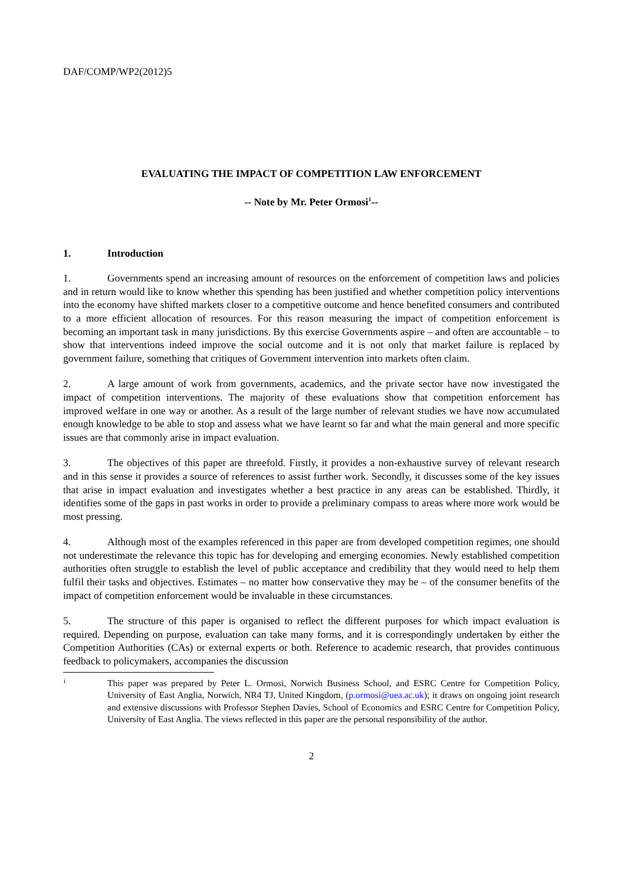DAF/COMP/WP2(2012)5
EVALUATING THE IMPACT OF COMPETITION LAW ENFORCEMENT
-- Note by Mr. Peter Ormosi<sup>1</sup>--
1. Introduction
1. Governments spend an increasing amount of resources on the enforcement of competition laws and policies and in return would like to know whether this spending has been justified and whether competition policy interventions into the economy have shifted markets closer to a competitive outcome and hence benefited consumers and contributed to a more efficient allocation of resources. For this reason measuring the impact of competition enforcement is becoming an important task in many jurisdictions. By this exercise Governments aspire – and often are accountable – to show that interventions indeed improve the social outcome and it is not only that market failure is replaced by government failure, something that critiques of Government intervention into markets often claim.
2. A large amount of work from governments, academics, and the private sector have now investigated the impact of competition interventions. The majority of these evaluations show that competition enforcement has improved welfare in one way or another. As a result of the large number of relevant studies we have now accumulated enough knowledge to be able to stop and assess what we have learnt so far and what the main general and more specific issues are that commonly arise in impact evaluation.
3. The objectives of this paper are threefold. Firstly, it provides a non-exhaustive survey of relevant research and in this sense it provides a source of references to assist further work. Secondly, it discusses some of the key issues that arise in impact evaluation and investigates whether a best practice in any areas can be established. Thirdly, it identifies some of the gaps in past works in order to provide a preliminary compass to areas where more work would be most pressing.
4. Although most of the examples referenced in this paper are from developed competition regimes, one should not underestimate the relevance this topic has for developing and emerging economies. Newly established competition authorities often struggle to establish the level of public acceptance and credibility that they would need to help them fulfil their tasks and objectives. Estimates – no matter how conservative they may be – of the consumer benefits of the impact of competition enforcement would be invaluable in these circumstances.
5. The structure of this paper is organised to reflect the different purposes for which impact evaluation is required. Depending on purpose, evaluation can take many forms, and it is correspondingly undertaken by either the Competition Authorities (CAs) or external experts or both. Reference to academic research, that provides continuous feedback to policymakers, accompanies the discussion
1
This paper was prepared by Peter L. Ormosi, Norwich Business School, and ESRC Centre for Competition Policy, University of East Anglia, Norwich, NR4 TJ, United Kingdom, (p.ormosi@uea.ac.uk); it draws on ongoing joint research and extensive discussions with Professor Stephen Davies, School of Economics and ESRC Centre for Competition Policy, University of East Anglia. The views reflected in this paper are the personal responsibility of the author.
2